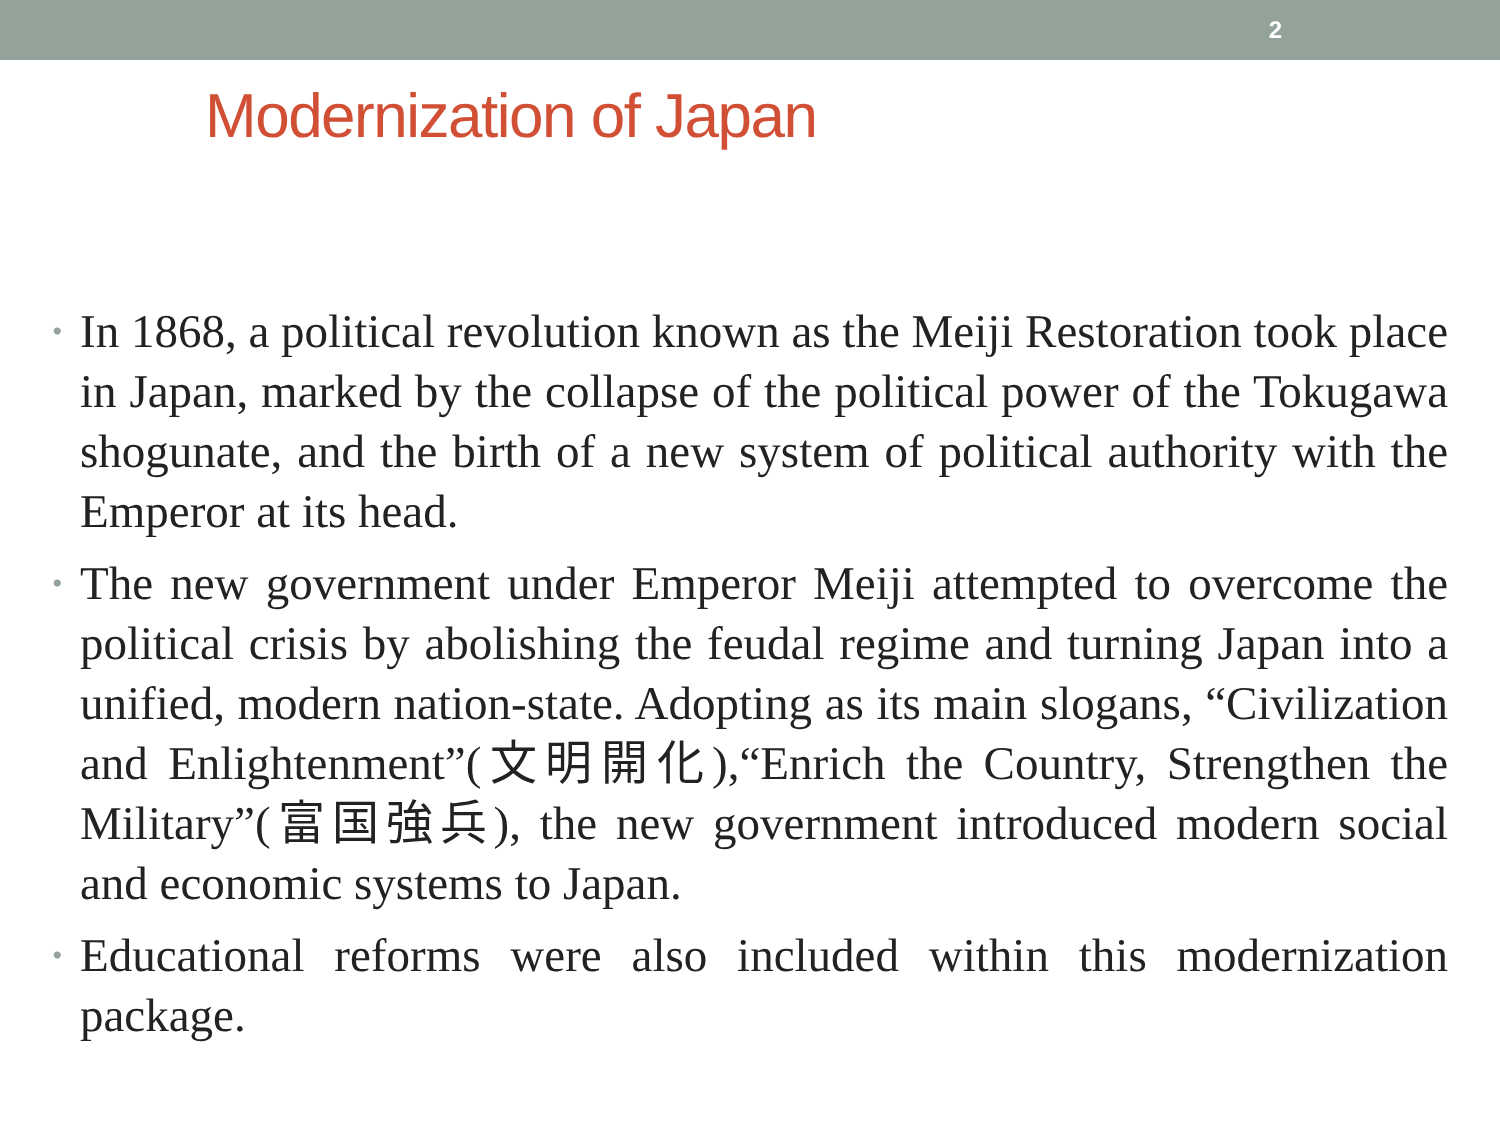2
Modernization of Japan
• In 1868, a political revolution known as the Meiji Restoration took place in Japan, marked by the collapse of the political power of the Tokugawa shogunate, and the birth of a new system of political authority with the Emperor at its head.
• The new government under Emperor Meiji attempted to overcome the political crisis by abolishing the feudal regime and turning Japan into a unified, modern nation-state. Adopting as its main slogans, “Civilization and Enlightenment”(文明開化),“Enrich the Country, Strengthen the Military”(富国強兵), the new government introduced modern social and economic systems to Japan.
• Educational reforms were also included within this modernization package.